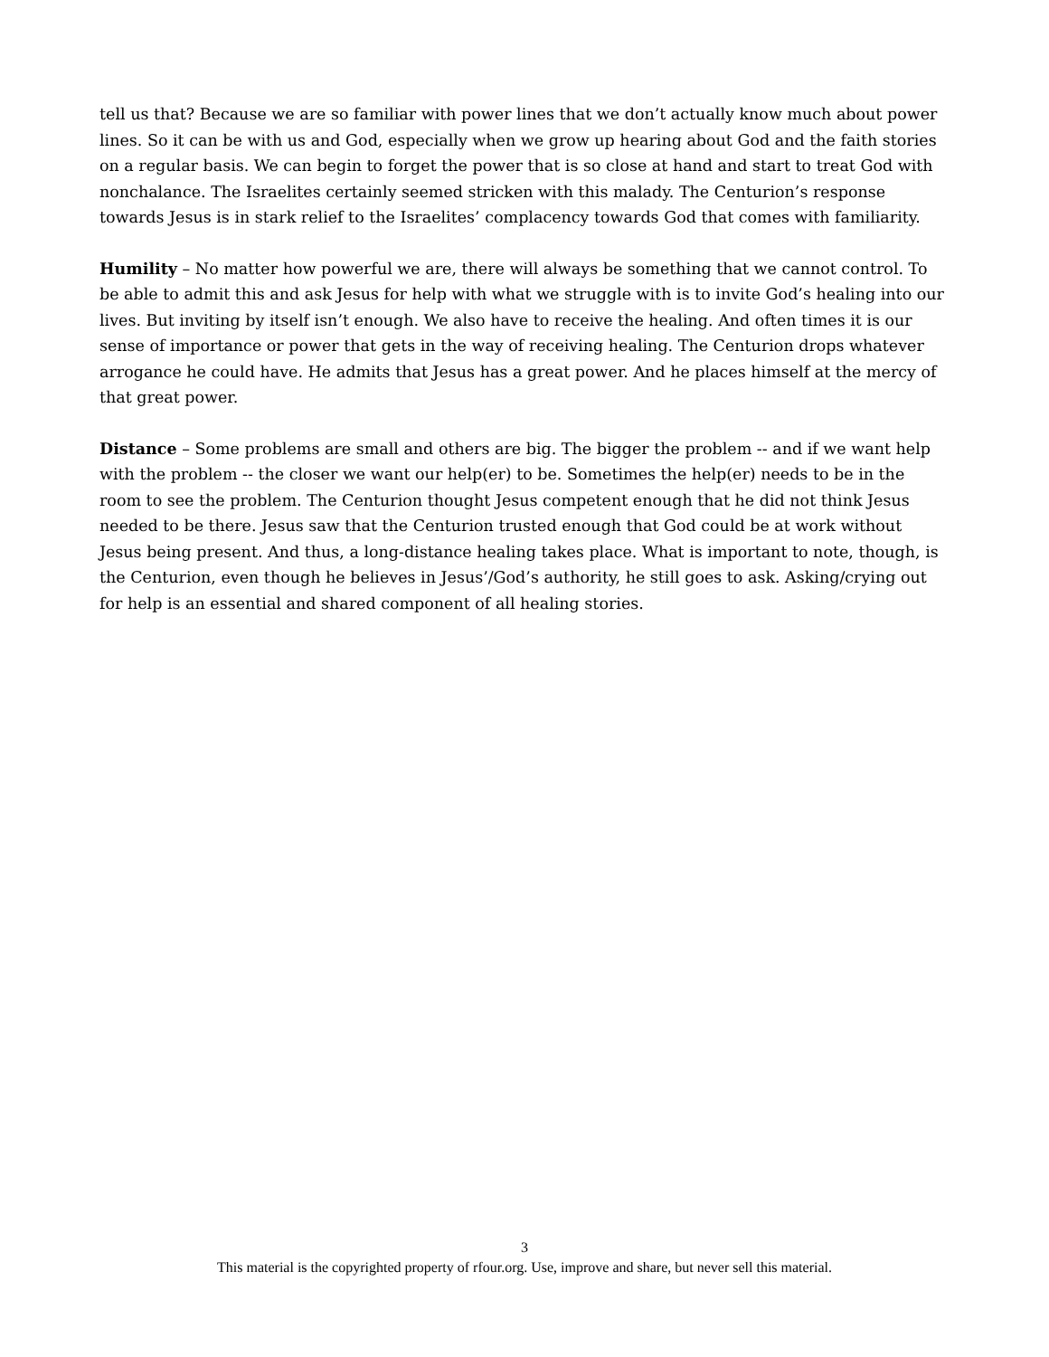tell us that? Because we are so familiar with power lines that we don’t actually know much about power lines. So it can be with us and God, especially when we grow up hearing about God and the faith stories on a regular basis. We can begin to forget the power that is so close at hand and start to treat God with nonchalance. The Israelites certainly seemed stricken with this malady. The Centurion’s response towards Jesus is in stark relief to the Israelites’ complacency towards God that comes with familiarity.
Humility – No matter how powerful we are, there will always be something that we cannot control. To be able to admit this and ask Jesus for help with what we struggle with is to invite God’s healing into our lives. But inviting by itself isn’t enough. We also have to receive the healing. And often times it is our sense of importance or power that gets in the way of receiving healing. The Centurion drops whatever arrogance he could have. He admits that Jesus has a great power. And he places himself at the mercy of that great power.
Distance – Some problems are small and others are big. The bigger the problem -- and if we want help with the problem -- the closer we want our help(er) to be. Sometimes the help(er) needs to be in the room to see the problem. The Centurion thought Jesus competent enough that he did not think Jesus needed to be there. Jesus saw that the Centurion trusted enough that God could be at work without Jesus being present. And thus, a long-distance healing takes place. What is important to note, though, is the Centurion, even though he believes in Jesus’/God’s authority, he still goes to ask. Asking/crying out for help is an essential and shared component of all healing stories.
3
This material is the copyrighted property of rfour.org. Use, improve and share, but never sell this material.